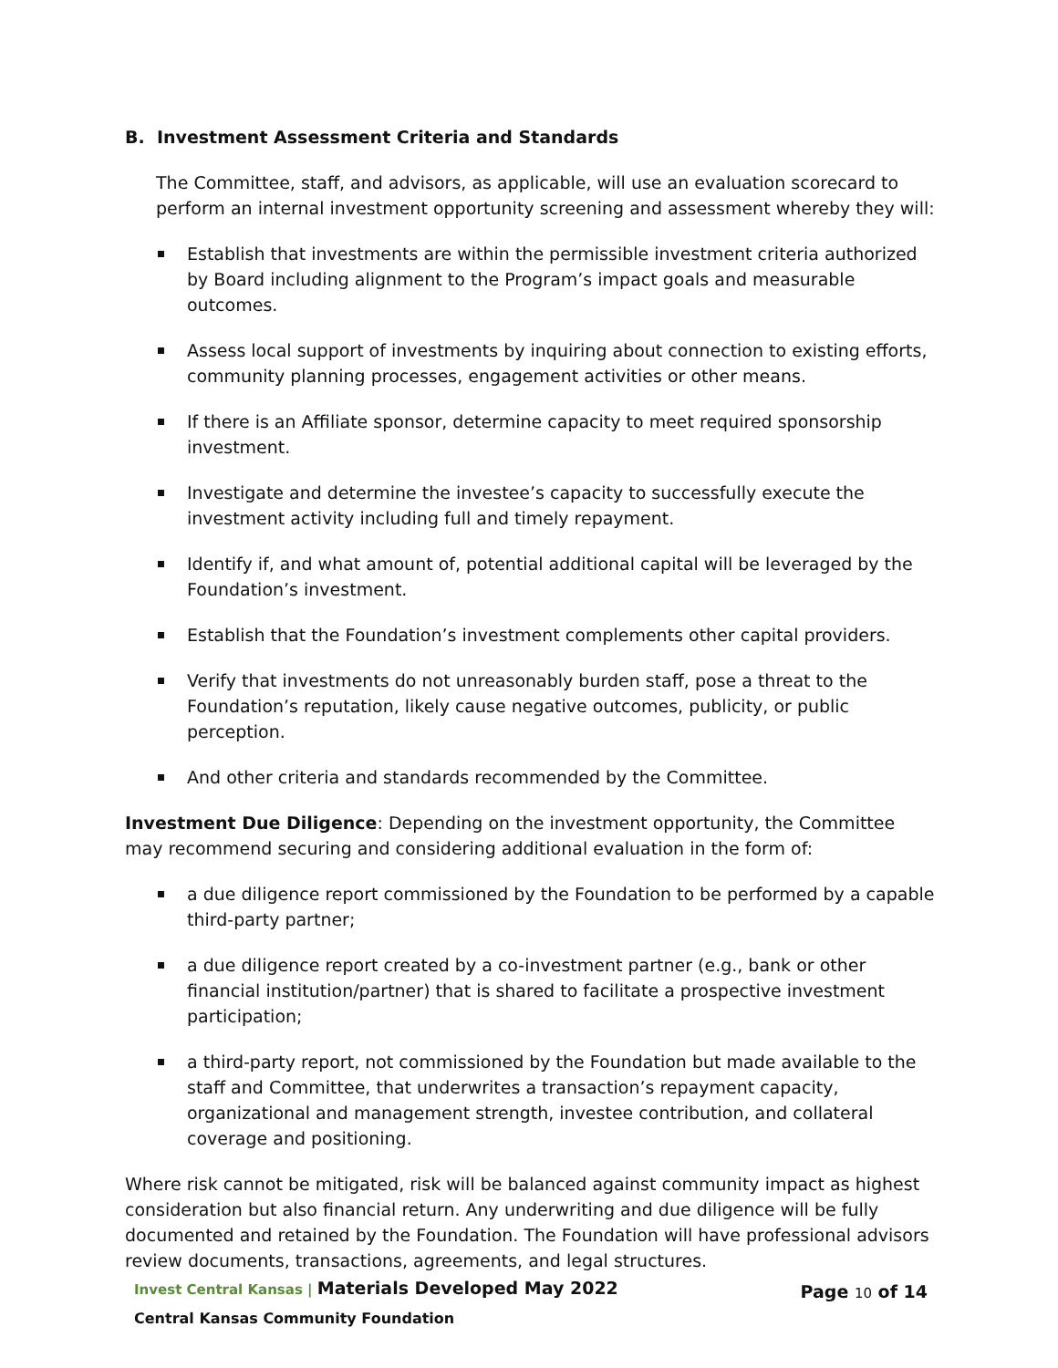B. Investment Assessment Criteria and Standards
The Committee, staff, and advisors, as applicable, will use an evaluation scorecard to perform an internal investment opportunity screening and assessment whereby they will:
Establish that investments are within the permissible investment criteria authorized by Board including alignment to the Program’s impact goals and measurable outcomes.
Assess local support of investments by inquiring about connection to existing efforts, community planning processes, engagement activities or other means.
If there is an Affiliate sponsor, determine capacity to meet required sponsorship investment.
Investigate and determine the investee’s capacity to successfully execute the investment activity including full and timely repayment.
Identify if, and what amount of, potential additional capital will be leveraged by the Foundation’s investment.
Establish that the Foundation’s investment complements other capital providers.
Verify that investments do not unreasonably burden staff, pose a threat to the Foundation’s reputation, likely cause negative outcomes, publicity, or public perception.
And other criteria and standards recommended by the Committee.
Investment Due Diligence: Depending on the investment opportunity, the Committee may recommend securing and considering additional evaluation in the form of:
a due diligence report commissioned by the Foundation to be performed by a capable third-party partner;
a due diligence report created by a co-investment partner (e.g., bank or other financial institution/partner) that is shared to facilitate a prospective investment participation;
a third-party report, not commissioned by the Foundation but made available to the staff and Committee, that underwrites a transaction’s repayment capacity, organizational and management strength, investee contribution, and collateral coverage and positioning.
Where risk cannot be mitigated, risk will be balanced against community impact as highest consideration but also financial return. Any underwriting and due diligence will be fully documented and retained by the Foundation. The Foundation will have professional advisors review documents, transactions, agreements, and legal structures.
Invest Central Kansas | Materials Developed May 2022
Central Kansas Community Foundation
Page 10 of 14